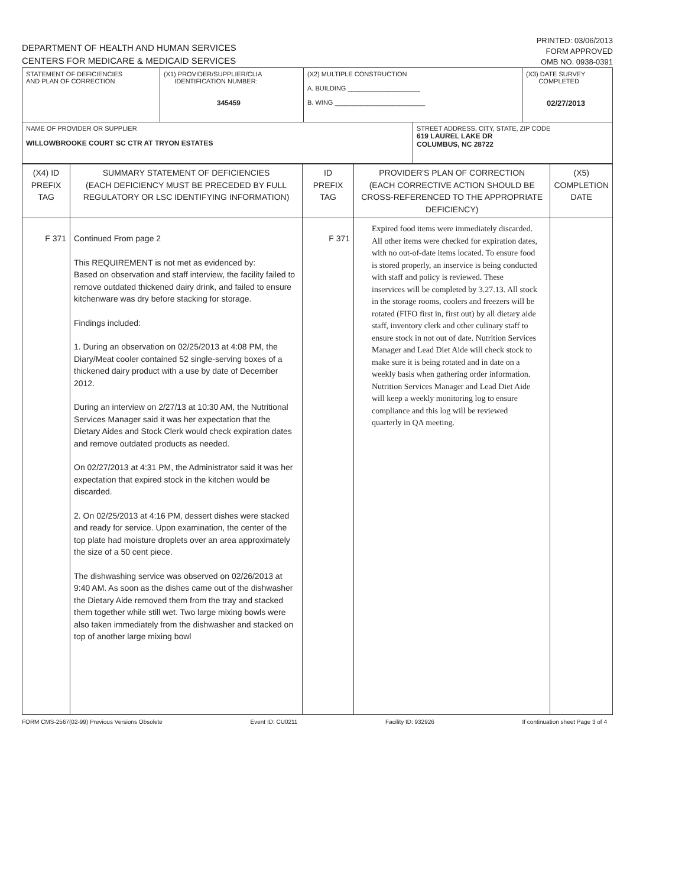DEPARTMENT OF HEALTH AND HUMAN SERVICES
CENTERS FOR MEDICARE & MEDICAID SERVICES
PRINTED: 03/06/2013
FORM APPROVED
OMB NO. 0938-0391
| STATEMENT OF DEFICIENCIES AND PLAN OF CORRECTION | (X1) PROVIDER/SUPPLIER/CLIA IDENTIFICATION NUMBER: 345459 | (X2) MULTIPLE CONSTRUCTION A. BUILDING ____________________ B. WING _________________________ | | (X3) DATE SURVEY COMPLETED 02/27/2013 |
| NAME OF PROVIDER OR SUPPLIER WILLOWBROOKE COURT SC CTR AT TRYON ESTATES | | | STREET ADDRESS, CITY, STATE, ZIP CODE 619 LAUREL LAKE DR COLUMBUS, NC 28722 | |
| (X4) ID PREFIX TAG | SUMMARY STATEMENT OF DEFICIENCIES (EACH DEFICIENCY MUST BE PRECEDED BY FULL REGULATORY OR LSC IDENTIFYING INFORMATION) | ID PREFIX TAG | PROVIDER'S PLAN OF CORRECTION (EACH CORRECTIVE ACTION SHOULD BE CROSS-REFERENCED TO THE APPROPRIATE DEFICIENCY) | (X5) COMPLETION DATE |
| F 371 | Continued From page 2 This REQUIREMENT is not met as evidenced by: Based on observation and staff interview, the facility failed to remove outdated thickened dairy drink, and failed to ensure kitchenware was dry before stacking for storage. Findings included: 1. During an observation on 02/25/2013 at 4:08 PM, the Diary/Meat cooler contained 52 single-serving boxes of a thickened dairy product with a use by date of December 2012. During an interview on 2/27/13 at 10:30 AM, the Nutritional Services Manager said it was her expectation that the Dietary Aides and Stock Clerk would check expiration dates and remove outdated products as needed. On 02/27/2013 at 4:31 PM, the Administrator said it was her expectation that expired stock in the kitchen would be discarded. 2. On 02/25/2013 at 4:16 PM, dessert dishes were stacked and ready for service. Upon examination, the center of the top plate had moisture droplets over an area approximately the size of a 50 cent piece. The dishwashing service was observed on 02/26/2013 at 9:40 AM. As soon as the dishes came out of the dishwasher the Dietary Aide removed them from the tray and stacked them together while still wet. Two large mixing bowls were also taken immediately from the dishwasher and stacked on top of another large mixing bowl | F 371 | Expired food items were immediately discarded. All other items were checked for expiration dates, with no out-of-date items located. To ensure food is stored properly, an inservice is being conducted with staff and policy is reviewed. These inservices will be completed by 3.27.13. All stock in the storage rooms, coolers and freezers will be rotated (FIFO first in, first out) by all dietary aide staff, inventory clerk and other culinary staff to ensure stock in not out of date. Nutrition Services Manager and Lead Diet Aide will check stock to make sure it is being rotated and in date on a weekly basis when gathering order information. Nutrition Services Manager and Lead Diet Aide will keep a weekly monitoring log to ensure compliance and this log will be reviewed quarterly in QA meeting. | |
FORM CMS-2567(02-99) Previous Versions Obsolete Event ID: CU0211 Facility ID: 932926 If continuation sheet Page 3 of 4